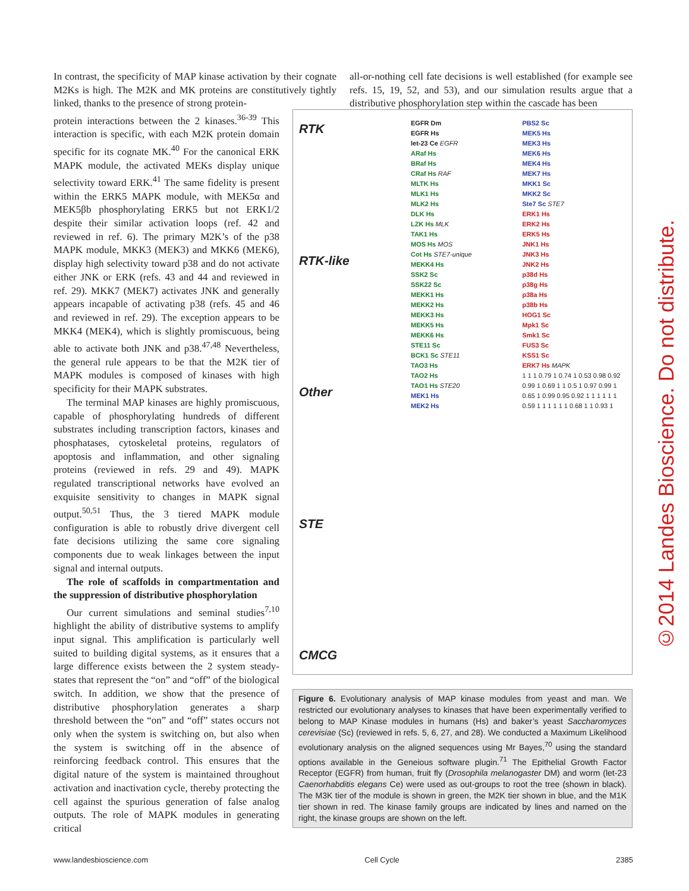In contrast, the specificity of MAP kinase activation by their cognate M2Ks is high. The M2K and MK proteins are constitutively tightly linked, thanks to the presence of strong protein-
all-or-nothing cell fate decisions is well established (for example see refs. 15, 19, 52, and 53), and our simulation results argue that a distributive phosphorylation step within the cascade has been
protein interactions between the 2 kinases.<sup>36-39</sup> This interaction is specific, with each M2K protein domain specific for its cognate MK.<sup>40</sup> For the canonical ERK MAPK module, the activated MEKs display unique selectivity toward ERK.<sup>41</sup> The same fidelity is present within the ERK5 MAPK module, with MEK5α and MEK5βb phosphorylating ERK5 but not ERK1/2 despite their similar activation loops (ref. 42 and reviewed in ref. 6). The primary M2K’s of the p38 MAPK module, MKK3 (MEK3) and MKK6 (MEK6), display high selectivity toward p38 and do not activate either JNK or ERK (refs. 43 and 44 and reviewed in ref. 29). MKK7 (MEK7) activates JNK and generally appears incapable of activating p38 (refs. 45 and 46 and reviewed in ref. 29). The exception appears to be MKK4 (MEK4), which is slightly promiscuous, being able to activate both JNK and p38.<sup>47,48</sup> Nevertheless, the general rule appears to be that the M2K tier of MAPK modules is composed of kinases with high specificity for their MAPK substrates.
The terminal MAP kinases are highly promiscuous, capable of phosphorylating hundreds of different substrates including transcription factors, kinases and phosphatases, cytoskeletal proteins, regulators of apoptosis and inflammation, and other signaling proteins (reviewed in refs. 29 and 49). MAPK regulated transcriptional networks have evolved an exquisite sensitivity to changes in MAPK signal output.<sup>50,51</sup> Thus, the 3 tiered MAPK module configuration is able to robustly drive divergent cell fate decisions utilizing the same core signaling components due to weak linkages between the input signal and internal outputs.
The role of scaffolds in compartmentation and the suppression of distributive phosphorylation
Our current simulations and seminal studies<sup>7,10</sup> highlight the ability of distributive systems to amplify input signal. This amplification is particularly well suited to building digital systems, as it ensures that a large difference exists between the 2 system steady-states that represent the “on” and “off” of the biological switch. In addition, we show that the presence of distributive phosphorylation generates a sharp threshold between the “on” and “off” states occurs not only when the system is switching on, but also when the system is switching off in the absence of reinforcing feedback control. This ensures that the digital nature of the system is maintained throughout activation and inactivation cycle, thereby protecting the cell against the spurious generation of false analog outputs. The role of MAPK modules in generating critical
RTK
RTK-like
Other
STE
CMCG
EGFR Dm
EGFR Hs
let-23 Ce EGFR
ARaf Hs
BRaf Hs
CRaf Hs RAF
MLTK Hs
MLK1 Hs
MLK2 Hs
DLK Hs
LZK Hs MLK
TAK1 Hs
MOS Hs MOS
Cot Hs STE7-unique
MEKK4 Hs
SSK2 Sc
SSK22 Sc
MEKK1 Hs
MEKK2 Hs
MEKK3 Hs
MEKK5 Hs
MEKK6 Hs
STE11 Sc
BCK1 Sc STE11
TAO3 Hs
TAO2 Hs
TAO1 Hs STE20
MEK1 Hs
MEK2 Hs
PBS2 Sc
MEK5 Hs
MEK3 Hs
MEK6 Hs
MEK4 Hs
MEK7 Hs
MKK1 Sc
MKK2 Sc
Ste7 Sc STE7
ERK1 Hs
ERK2 Hs
ERK5 Hs
JNK1 Hs
JNK3 Hs
JNK2 Hs
p38d Hs
p38g Hs
p38a Hs
p38b Hs
HOG1 Sc
Mpk1 Sc
Smk1 Sc
FUS3 Sc
KSS1 Sc
ERK7 Hs MAPK
1 1 1 0.79 1 0.74 1 0.53 0.98 0.92 0.99 1 0.69 1 1 0.5 1 0.97 0.99 1 0.65 1 0.99 0.95 0.92 1 1 1 1 1 1 0.59 1 1 1 1 1 1 0.68 1 1 0.93 1
Figure 6. Evolutionary analysis of MAP kinase modules from yeast and man. We restricted our evolutionary analyses to kinases that have been experimentally verified to belong to MAP Kinase modules in humans (Hs) and baker’s yeast Saccharomyces cerevisiae (Sc) (reviewed in refs. 5, 6, 27, and 28). We conducted a Maximum Likelihood evolutionary analysis on the aligned sequences using Mr Bayes,<sup>70</sup> using the standard options available in the Geneious software plugin.<sup>71</sup> The Epithelial Growth Factor Receptor (EGFR) from human, fruit fly (Drosophila melanogaster DM) and worm (let-23 Caenorhabditis elegans Ce) were used as out-groups to root the tree (shown in black). The M3K tier of the module is shown in green, the M2K tier shown in blue, and the M1K tier shown in red. The kinase family groups are indicated by lines and named on the right, the kinase groups are shown on the left.
www.landesbioscience.com Cell Cycle 2385
©2014 Landes Bioscience. Do not distribute.